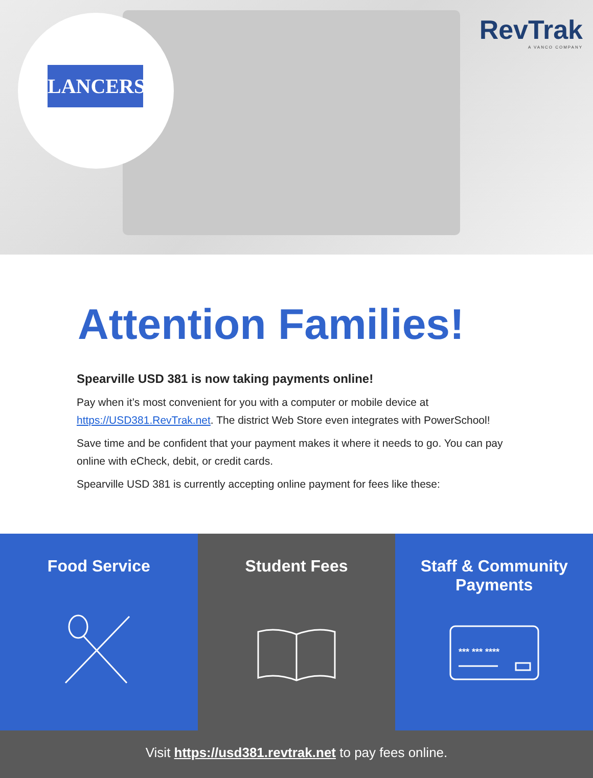LANCERS RevTrak
A VANCO COMPANY
Attention Families!
Spearville USD 381 is now taking payments online!
Pay when it’s most convenient for you with a computer or mobile device at https://USD381.RevTrak.net. The district Web Store even integrates with PowerSchool!
Save time and be confident that your payment makes it where it needs to go. You can pay online with eCheck, debit, or credit cards.
Spearville USD 381 is currently accepting online payment for fees like these:
Food Service
Student Fees
Staff & Community
Payments
*** *** ****
Visit https://usd381.revtrak.net to pay fees online.